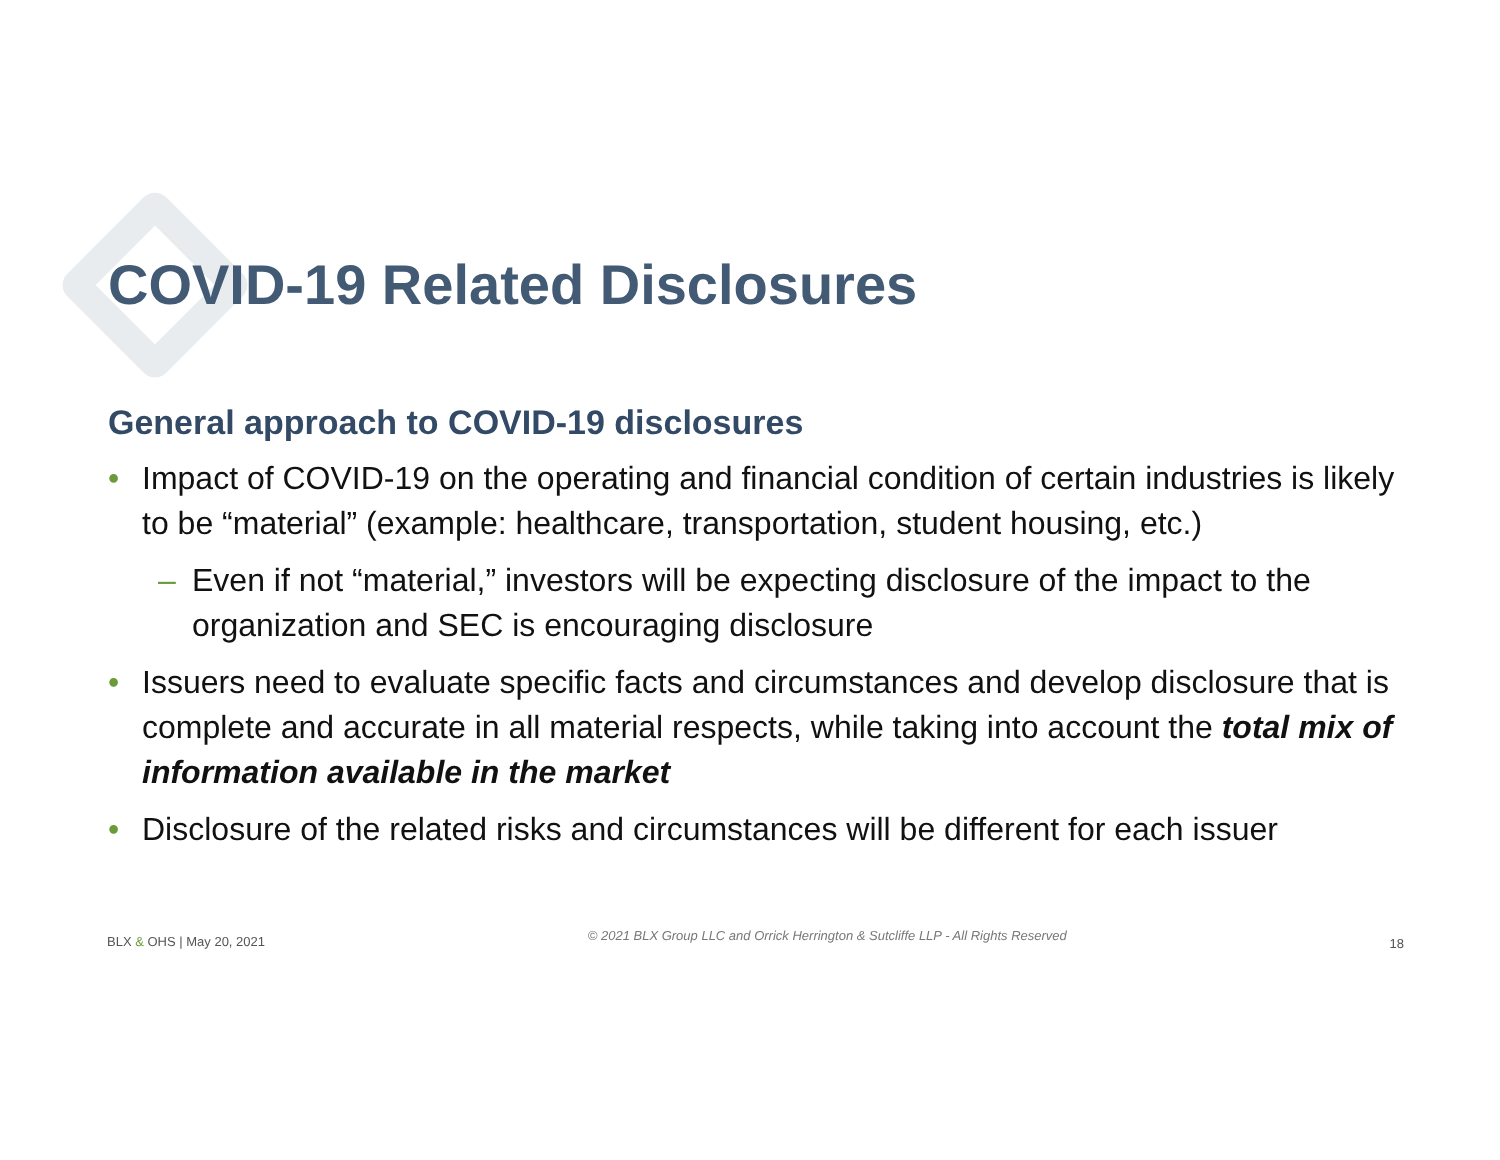COVID-19 Related Disclosures
General approach to COVID-19 disclosures
• Impact of COVID-19 on the operating and financial condition of certain industries is likely to be “material” (example: healthcare, transportation, student housing, etc.)
– Even if not “material,” investors will be expecting disclosure of the impact to the organization and SEC is encouraging disclosure
• Issuers need to evaluate specific facts and circumstances and develop disclosure that is complete and accurate in all material respects, while taking into account the total mix of information available in the market
• Disclosure of the related risks and circumstances will be different for each issuer
BLX & OHS | May 20, 2021 © 2021 BLX Group LLC and Orrick Herrington & Sutcliffe LLP - All Rights Reserved 18